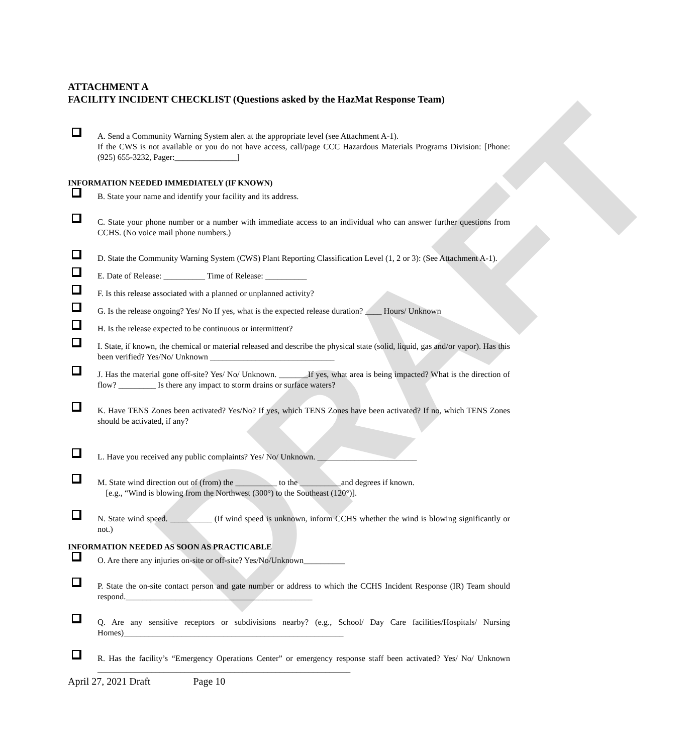DRAFT
ATTACHMENT A
FACILITY INCIDENT CHECKLIST (Questions asked by the HazMat Response Team)
A. Send a Community Warning System alert at the appropriate level (see Attachment A-1).
If the CWS is not available or you do not have access, call/page CCC Hazardous Materials Programs Division: [Phone: (925) 655-3232, Pager:_______________]
INFORMATION NEEDED IMMEDIATELY (IF KNOWN)
B. State your name and identify your facility and its address.
C. State your phone number or a number with immediate access to an individual who can answer further questions from CCHS. (No voice mail phone numbers.)
D. State the Community Warning System (CWS) Plant Reporting Classification Level (1, 2 or 3): (See Attachment A-1).
E. Date of Release: __________ Time of Release: __________
F. Is this release associated with a planned or unplanned activity?
G. Is the release ongoing? Yes/ No If yes, what is the expected release duration? ____ Hours/ Unknown
H. Is the release expected to be continuous or intermittent?
I. State, if known, the chemical or material released and describe the physical state (solid, liquid, gas and/or vapor). Has this been verified? Yes/No/ Unknown ______________________________
J. Has the material gone off-site? Yes/ No/ Unknown. _______If yes, what area is being impacted? What is the direction of flow? _________ Is there any impact to storm drains or surface waters?
K. Have TENS Zones been activated? Yes/No? If yes, which TENS Zones have been activated? If no, which TENS Zones should be activated, if any?
L. Have you received any public complaints? Yes/ No/ Unknown. ________________________
M. State wind direction out of (from) the __________ to the __________and degrees if known.
[e.g., “Wind is blowing from the Northwest (300°) to the Southeast (120°)].
N. State wind speed. __________ (If wind speed is unknown, inform CCHS whether the wind is blowing significantly or not.)
INFORMATION NEEDED AS SOON AS PRACTICABLE
O. Are there any injuries on-site or off-site? Yes/No/Unknown__________
P. State the on-site contact person and gate number or address to which the CCHS Incident Response (IR) Team should respond._____________________________________________
Q. Are any sensitive receptors or subdivisions nearby? (e.g., School/ Day Care facilities/Hospitals/ Nursing Homes)_____________________________________________________
R. Has the facility’s “Emergency Operations Center” or emergency response staff been activated? Yes/ No/ Unknown _____________________________________________________________
April 27, 2021 Draft Page 10